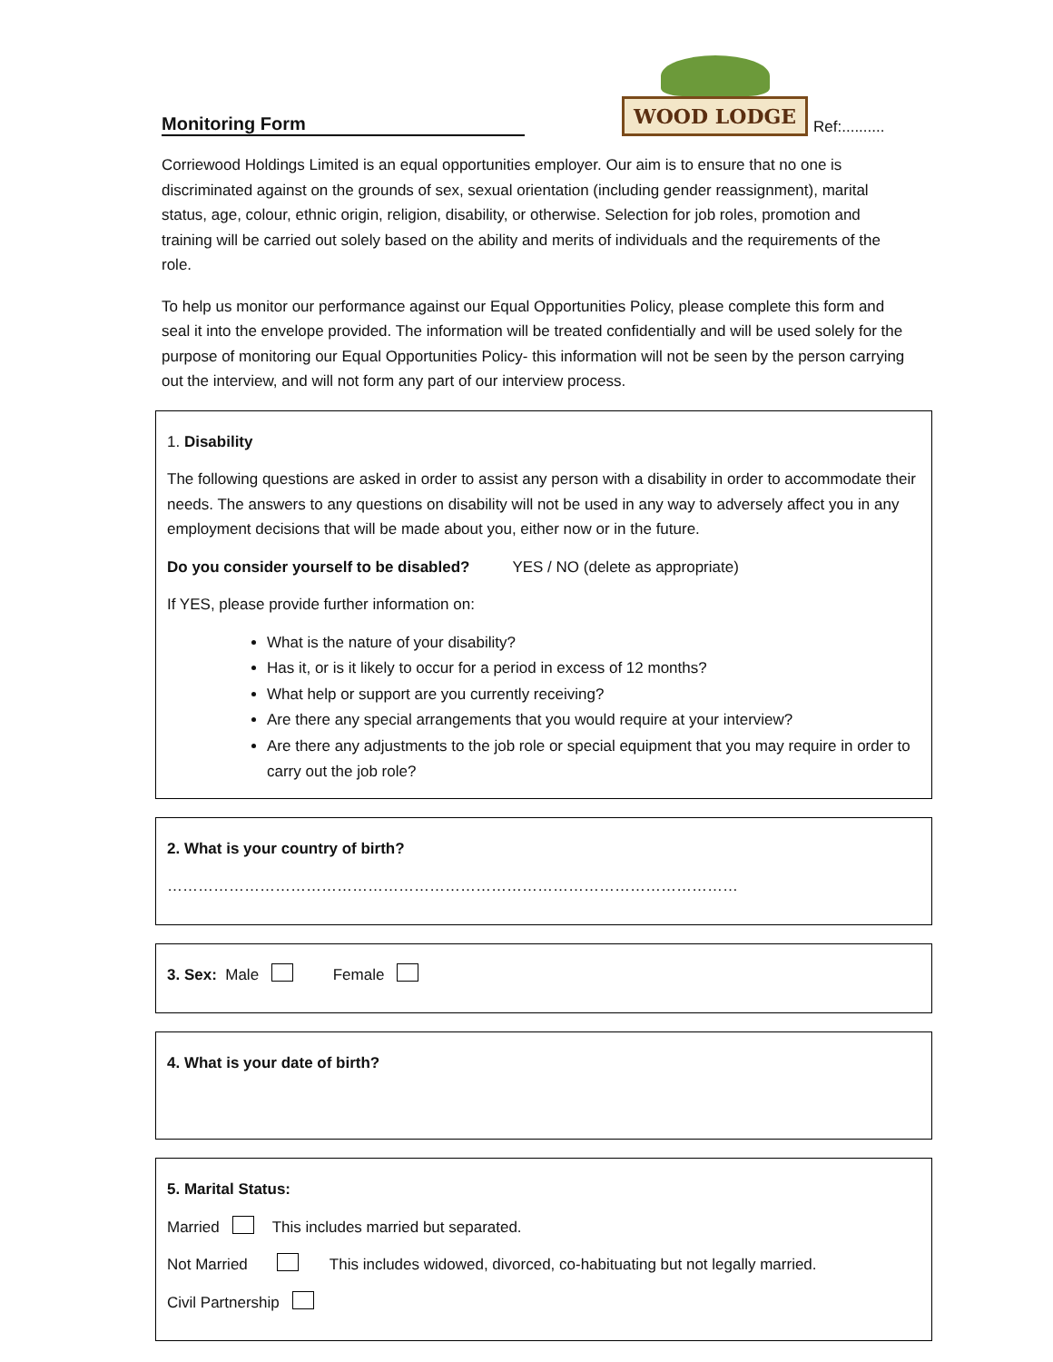Monitoring Form
WOOD LODGE
Ref:..........
Corriewood Holdings Limited is an equal opportunities employer. Our aim is to ensure that no one is discriminated against on the grounds of sex, sexual orientation (including gender reassignment), marital status, age, colour, ethnic origin, religion, disability, or otherwise. Selection for job roles, promotion and training will be carried out solely based on the ability and merits of individuals and the requirements of the role.
To help us monitor our performance against our Equal Opportunities Policy, please complete this form and seal it into the envelope provided. The information will be treated confidentially and will be used solely for the purpose of monitoring our Equal Opportunities Policy- this information will not be seen by the person carrying out the interview, and will not form any part of our interview process.
1. Disability
The following questions are asked in order to assist any person with a disability in order to accommodate their needs. The answers to any questions on disability will not be used in any way to adversely affect you in any employment decisions that will be made about you, either now or in the future.
Do you consider yourself to be disabled? YES / NO (delete as appropriate)
If YES, please provide further information on:
What is the nature of your disability?
Has it, or is it likely to occur for a period in excess of 12 months?
What help or support are you currently receiving?
Are there any special arrangements that you would require at your interview?
Are there any adjustments to the job role or special equipment that you may require in order to carry out the job role?
2. What is your country of birth?
…………………………………………………………………………………………………
3. Sex: Male Female
4. What is your date of birth?
5. Marital Status:
Married This includes married but separated.
Not Married This includes widowed, divorced, co-habituating but not legally married.
Civil Partnership